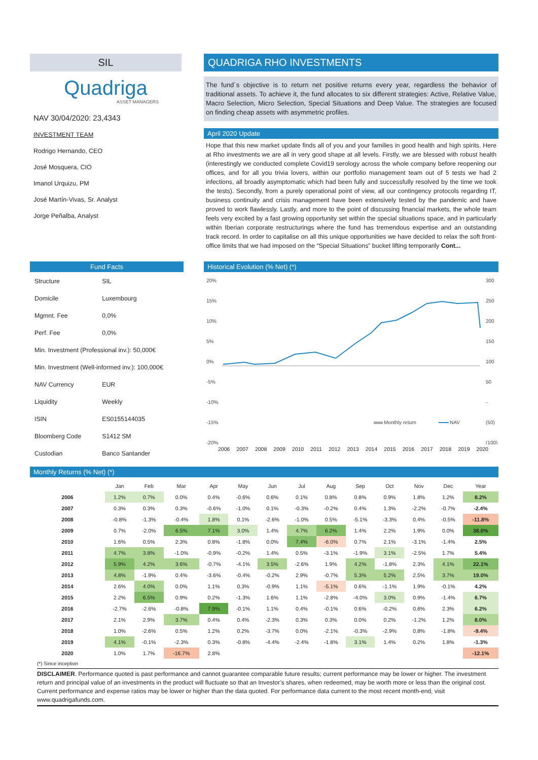SIL
Quadriga
ASSET MANAGERS
NAV 30/04/2020: 23,4343
INVESTMENT TEAM
Rodrigo Hernando, CEO
José Mosquera, CIO
Imanol Urquizu, PM
José Martín-Vivas, Sr. Analyst
Jorge Peñalba, Analyst
QUADRIGA RHO INVESTMENTS
The fund´s objective is to return net positive returns every year, regardless the behavior of traditional assets. To achieve it, the fund allocates to six different strategies: Active, Relative Value, Macro Selection, Micro Selection, Special Situations and Deep Value. The strategies are focused on finding cheap assets with asymmetric profiles.
April 2020 Update
Hope that this new market update finds all of you and your families in good health and high spirits. Here at Rho investments we are all in very good shape at all levels. Firstly, we are blessed with robust health (interestingly we conducted complete Covid19 serology across the whole company before reopening our offices, and for all you trivia lovers, within our portfolio management team out of 5 tests we had 2 infections, all broadly asymptomatic which had been fully and successfully resolved by the time we took the tests). Secondly, from a purely operational point of view, all our contingency protocols regarding IT, business continuity and crisis management have been extensively tested by the pandemic and have proved to work flawlessly. Lastly, and more to the point of discussing financial markets, the whole team feels very excited by a fast growing opportunity set within the special situations space, and in particularly within Iberian corporate restructurings where the fund has tremendous expertise and an outstanding track record. In order to capitalise on all this unique opportunities we have decided to relax the soft front-office limits that we had imposed on the “Special Situations” bucket lifting temporarily Cont...
Fund Facts
| Structure | SIL |
| Domicile | Luxembourg |
| Mgmnt. Fee | 0,0% |
| Perf. Fee | 0,0% |
| Min. Investment (Professional inv.): 50,000€ | |
| Min. Investment (Well-informed inv.): 100,000€ | |
| NAV Currency | EUR |
| Liquidity | Weekly |
| ISIN | ES0155144035 |
| Bloomberg Code | S1412 SM |
| Custodian | Banco Santander |
Historical Evolution (% Net) (*)
20%
15%
10%
5%
0%
-5%
-10%
-15%
-20%
300
250
200
150
100
50
-
(50)
(100)
Monthly return
NAV
2006 2007 2008 2009 2010 2011 2012 2013 2014 2015 2016 2017 2018 2019 2020
Monthly Returns (% Net) (*)
| | Jan | Feb | Mar | Apr | May | Jun | Jul | Aug | Sep | Oct | Nov | Dec | Year |
| --- | --- | --- | --- | --- | --- | --- | --- | --- | --- | --- | --- | --- | --- |
| 2006 | 1.2% | 0.7% | 0.0% | 0.4% | -0.6% | 0.6% | 0.1% | 0.8% | 0.8% | 0.9% | 1.8% | 1.2% | 8.2% |
| 2007 | 0.3% | 0.3% | 0.3% | -0.6% | -1.0% | 0.1% | -0.3% | -0.2% | 0.4% | 1.3% | -2.2% | -0.7% | -2.4% |
| 2008 | -0.8% | -1.3% | -0.4% | 1.8% | 0.1% | -2.6% | -1.0% | 0.5% | -5.1% | -3.3% | 0.4% | -0.5% | -11.8% |
| 2009 | 0.7% | -2.0% | 6.5% | 7.1% | 3.0% | 1.4% | 4.7% | 6.2% | 1.4% | 2.2% | 1.9% | 0.0% | 38.0% |
| 2010 | 1.6% | 0.5% | 2.3% | 0.8% | -1.8% | 0.0% | 7.4% | -6.0% | 0.7% | 2.1% | -3.1% | -1.4% | 2.5% |
| 2011 | 4.7% | 3.8% | -1.0% | -0.9% | -0.2% | 1.4% | 0.5% | -3.1% | -1.9% | 3.1% | -2.5% | 1.7% | 5.4% |
| 2012 | 5.9% | 4.2% | 3.6% | -0.7% | -4.1% | 3.5% | -2.6% | 1.9% | 4.2% | -1.8% | 2.3% | 4.1% | 22.1% |
| 2013 | 4.8% | -1.9% | 0.4% | -3.6% | -0.4% | -0.2% | 2.9% | -0.7% | 5.3% | 5.2% | 2.5% | 3.7% | 19.0% |
| 2014 | 2.6% | 4.0% | 0.0% | 1.1% | 0.3% | -0.9% | 1.1% | -5.1% | 0.6% | -1.1% | 1.9% | -0.1% | 4.2% |
| 2015 | 2.2% | 6.5% | 0.9% | 0.2% | -1.3% | 1.6% | 1.1% | -2.8% | -4.0% | 3.0% | 0.9% | -1.4% | 6.7% |
| 2016 | -2.7% | -2.6% | -0.8% | 7.9% | -0.1% | 1.1% | 0.4% | -0.1% | 0.6% | -0.2% | 0.6% | 2.3% | 6.2% |
| 2017 | 2.1% | 2.9% | 3.7% | 0.4% | 0.4% | -2.3% | 0.3% | 0.3% | 0.0% | 0.2% | -1.2% | 1.2% | 8.0% |
| 2018 | 1.0% | -2.6% | 0.5% | 1.2% | 0.2% | -3.7% | 0.0% | -2.1% | -0.3% | -2.9% | 0.8% | -1.8% | -9.4% |
| 2019 | 4.1% | -0.1% | -2.3% | 0.3% | -0.8% | -4.4% | -2.4% | -1.8% | 3.1% | 1.4% | 0.2% | 1.8% | -1.3% |
| 2020 | 1.0% | 1.7% | -16.7% | 2.8% | | | | | | | | | -12.1% |
(*) Since inception
DISCLAIMER. Performance quoted is past performance and cannot guarantee comparable future results; current performance may be lower or higher. The investment return and principal value of an investments in the product will fluctuate so that an Investor’s shares, when redeemed, may be worth more or less than the original cost. Current performance and expense ratios may be lower or higher than the data quoted. For performance data current to the most recent month-end, visit www.quadrigafunds.com.